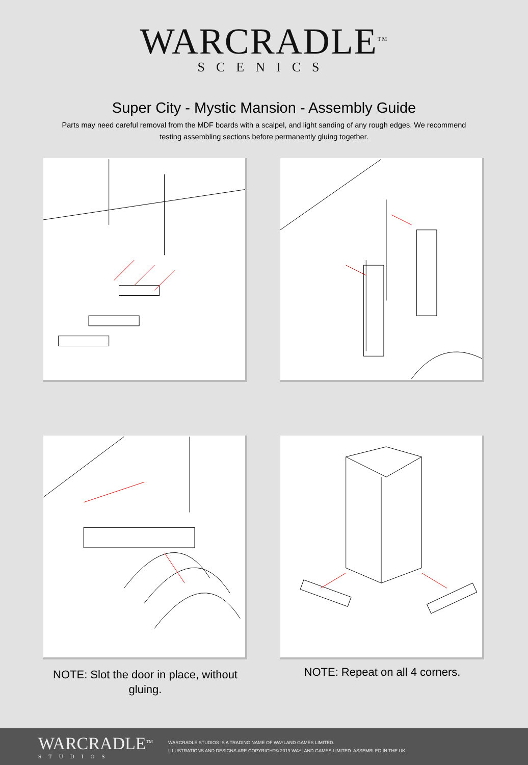WARCRADLE<sup>TM</sup>
SCENICS
Super City - Mystic Mansion - Assembly Guide
Parts may need careful removal from the MDF boards with a scalpel, and light sanding of any rough edges. We recommend testing assembling sections before permanently gluing together.
NOTE: Repeat on all 4 corners.
NOTE: Slot the door in place, without gluing.
WARCRADLE<sup>TM</sup>
STUDIOS
WARCRADLE STUDIOS IS A TRADING NAME OF WAYLAND GAMES LIMITED.
ILLUSTRATIONS AND DESIGNS ARE COPYRIGHT© 2019 WAYLAND GAMES LIMITED. ASSEMBLED IN THE UK.